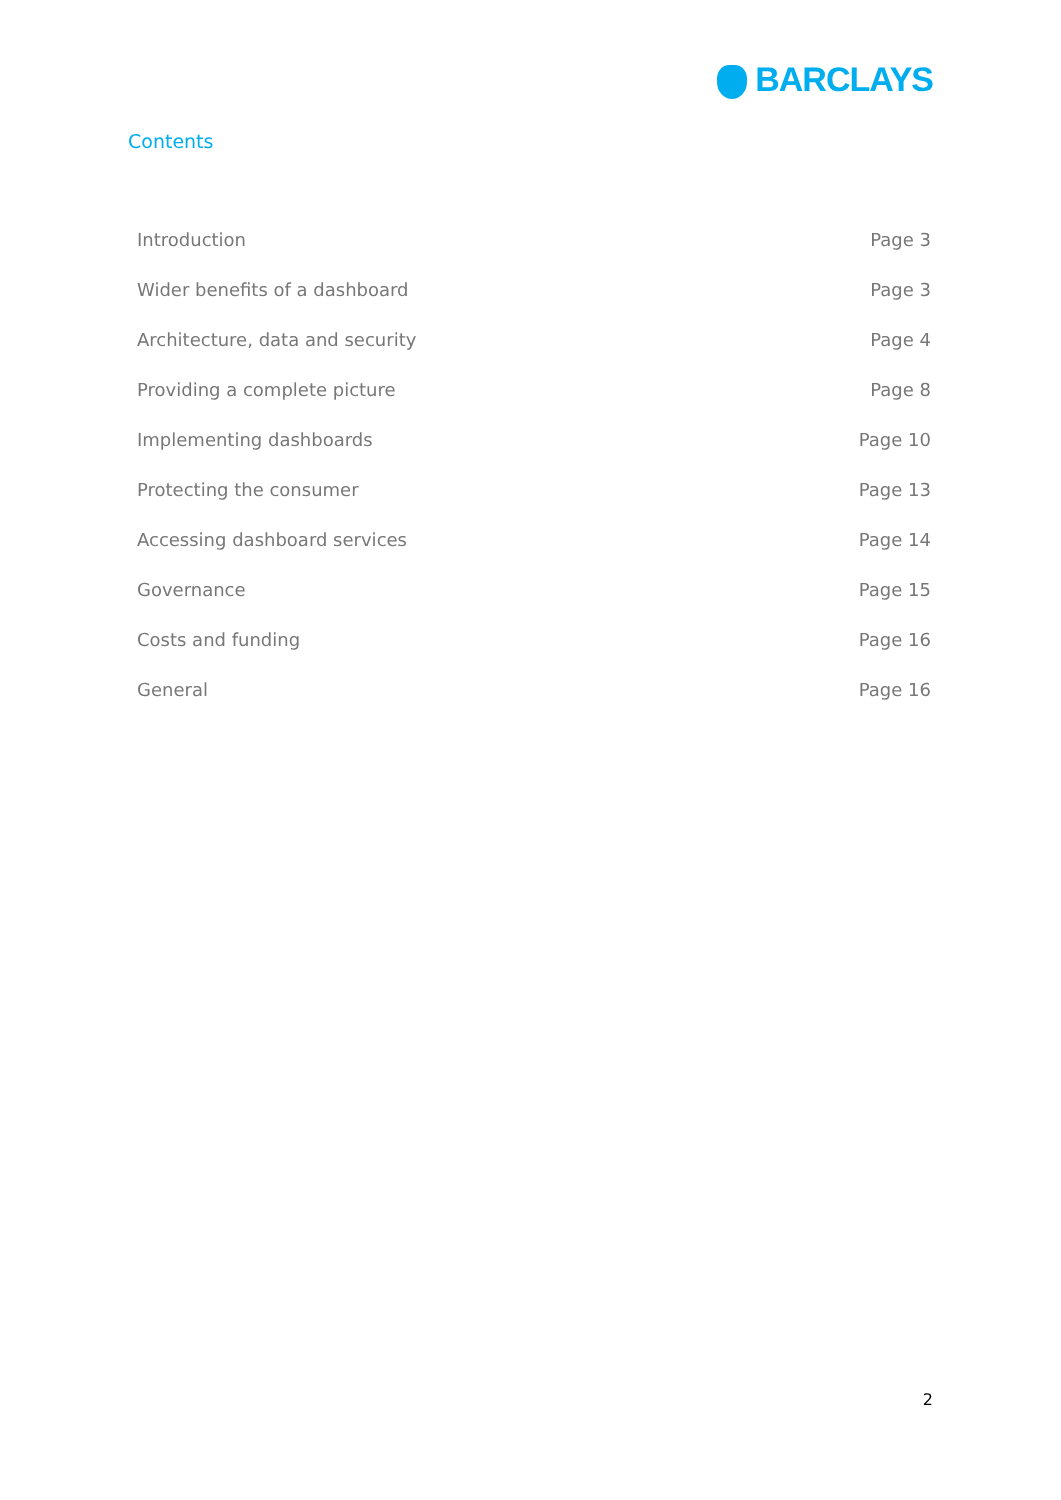BARCLAYS
Contents
| Introduction | Page 3 |
| Wider benefits of a dashboard | Page 3 |
| Architecture, data and security | Page 4 |
| Providing a complete picture | Page 8 |
| Implementing dashboards | Page 10 |
| Protecting the consumer | Page 13 |
| Accessing dashboard services | Page 14 |
| Governance | Page 15 |
| Costs and funding | Page 16 |
| General | Page 16 |
2